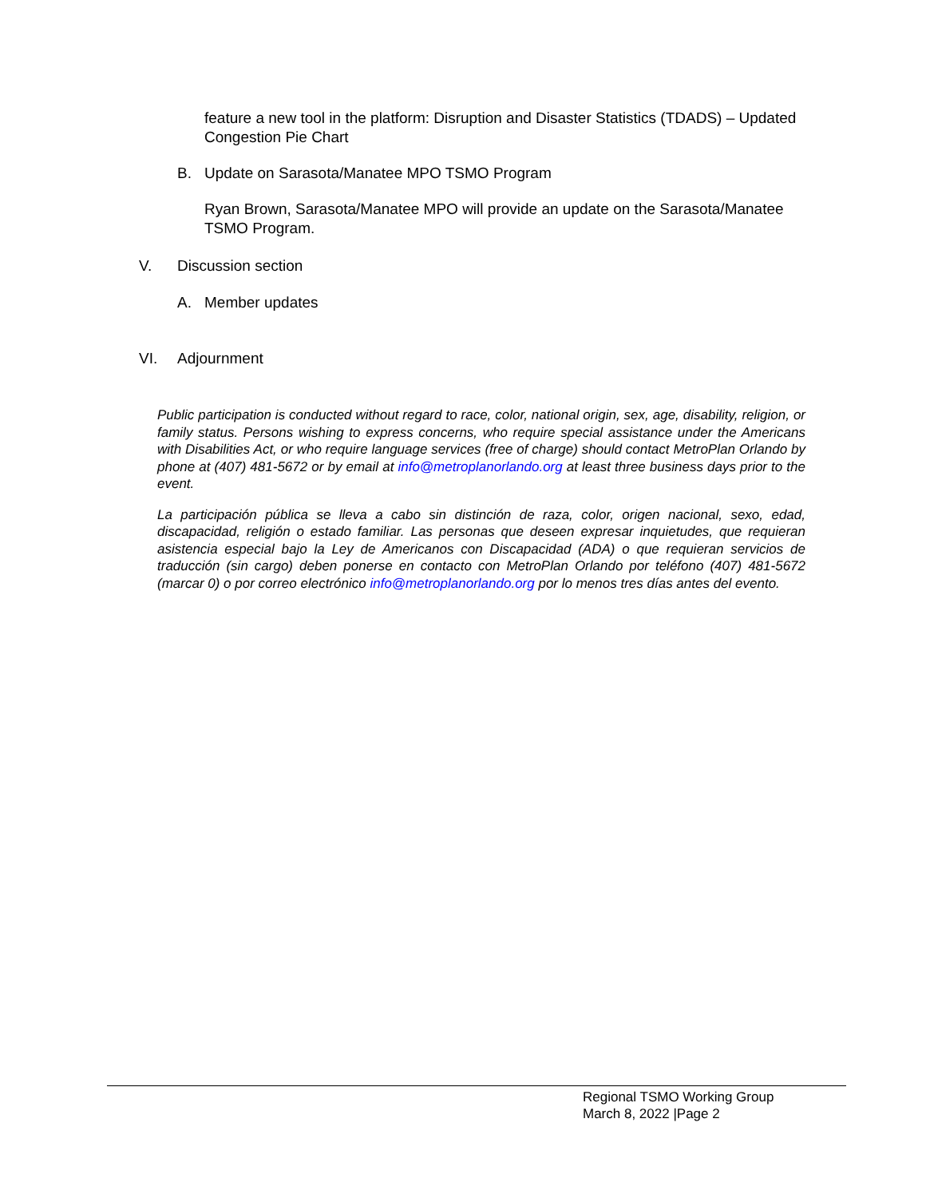feature a new tool in the platform: Disruption and Disaster Statistics (TDADS) – Updated Congestion Pie Chart
B. Update on Sarasota/Manatee MPO TSMO Program
Ryan Brown, Sarasota/Manatee MPO will provide an update on the Sarasota/Manatee TSMO Program.
V. Discussion section
A. Member updates
VI. Adjournment
Public participation is conducted without regard to race, color, national origin, sex, age, disability, religion, or family status. Persons wishing to express concerns, who require special assistance under the Americans with Disabilities Act, or who require language services (free of charge) should contact MetroPlan Orlando by phone at (407) 481-5672 or by email at info@metroplanorlando.org at least three business days prior to the event.
La participación pública se lleva a cabo sin distinción de raza, color, origen nacional, sexo, edad, discapacidad, religión o estado familiar. Las personas que deseen expresar inquietudes, que requieran asistencia especial bajo la Ley de Americanos con Discapacidad (ADA) o que requieran servicios de traducción (sin cargo) deben ponerse en contacto con MetroPlan Orlando por teléfono (407) 481-5672 (marcar 0) o por correo electrónico info@metroplanorlando.org por lo menos tres días antes del evento.
Regional TSMO Working Group
March 8, 2022 |Page 2